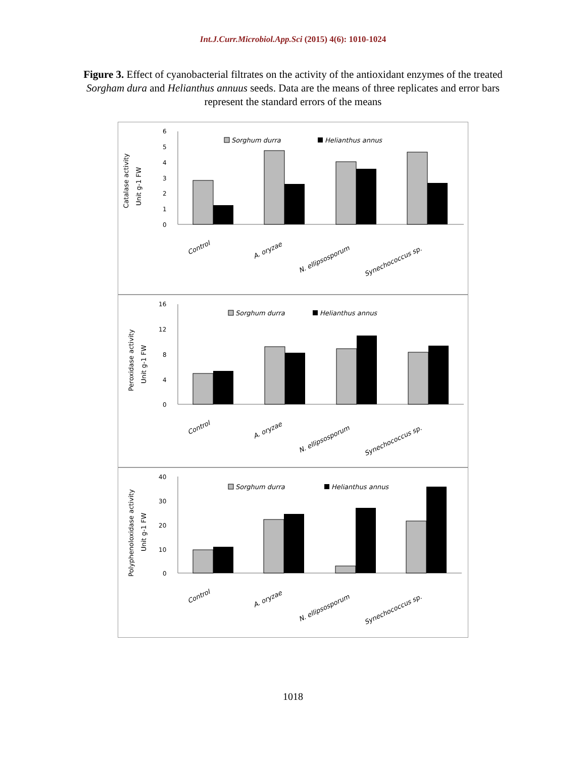Int.J.Curr.Microbiol.App.Sci (2015) 4(6): 1010-1024
Figure 3. Effect of cyanobacterial filtrates on the activity of the antioxidant enzymes of the treated Sorgham dura and Helianthus annuus seeds. Data are the means of three replicates and error bars represent the standard errors of the means
Catalase activity
Unit g-1 FW
6
5
4
3
2
1
0
Sorghum durra
Helianthus annus
Control
A. oryzae
N. ellipsosporum
Synechococcus sp.
Peroxidase activity
Unit g-1 FW
16
12
8
4
0
Sorghum durra
Helianthus annus
Control
A. oryzae
N. ellipsosporum
Synechococcus sp.
Polyphenoloxidase activity
Unit g-1 FW
40
30
20
10
0
Sorghum durra
Helianthus annus
Control
A. oryzae
N. ellipsosporum
Synechococcus sp.
1018